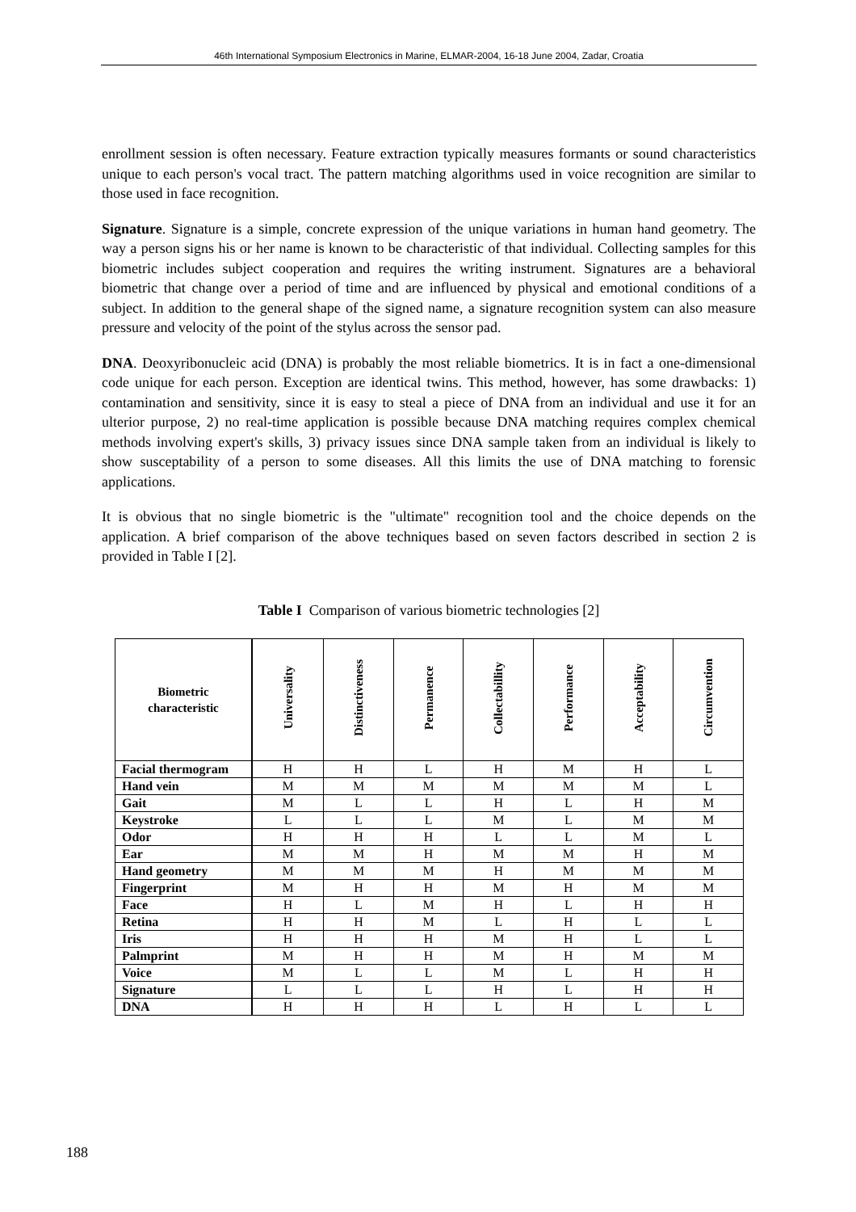46th International Symposium Electronics in Marine, ELMAR-2004, 16-18 June 2004, Zadar, Croatia
enrollment session is often necessary. Feature extraction typically measures formants or sound characteristics unique to each person's vocal tract. The pattern matching algorithms used in voice recognition are similar to those used in face recognition.
Signature. Signature is a simple, concrete expression of the unique variations in human hand geometry. The way a person signs his or her name is known to be characteristic of that individual. Collecting samples for this biometric includes subject cooperation and requires the writing instrument. Signatures are a behavioral biometric that change over a period of time and are influenced by physical and emotional conditions of a subject. In addition to the general shape of the signed name, a signature recognition system can also measure pressure and velocity of the point of the stylus across the sensor pad.
DNA. Deoxyribonucleic acid (DNA) is probably the most reliable biometrics. It is in fact a one-dimensional code unique for each person. Exception are identical twins. This method, however, has some drawbacks: 1) contamination and sensitivity, since it is easy to steal a piece of DNA from an individual and use it for an ulterior purpose, 2) no real-time application is possible because DNA matching requires complex chemical methods involving expert's skills, 3) privacy issues since DNA sample taken from an individual is likely to show susceptability of a person to some diseases. All this limits the use of DNA matching to forensic applications.
It is obvious that no single biometric is the "ultimate" recognition tool and the choice depends on the application. A brief comparison of the above techniques based on seven factors described in section 2 is provided in Table I [2].
Table I Comparison of various biometric technologies [2]
| Biometric characteristic | Universality | Distinctiveness | Permanence | Collectabillity | Performance | Acceptability | Circumvention |
| --- | --- | --- | --- | --- | --- | --- | --- |
| Facial thermogram | H | H | L | H | M | H | L |
| Hand vein | M | M | M | M | M | M | L |
| Gait | M | L | L | H | L | H | M |
| Keystroke | L | L | L | M | L | M | M |
| Odor | H | H | H | L | L | M | L |
| Ear | M | M | H | M | M | H | M |
| Hand geometry | M | M | M | H | M | M | M |
| Fingerprint | M | H | H | M | H | M | M |
| Face | H | L | M | H | L | H | H |
| Retina | H | H | M | L | H | L | L |
| Iris | H | H | H | M | H | L | L |
| Palmprint | M | H | H | M | H | M | M |
| Voice | M | L | L | M | L | H | H |
| Signature | L | L | L | H | L | H | H |
| DNA | H | H | H | L | H | L | L |
188